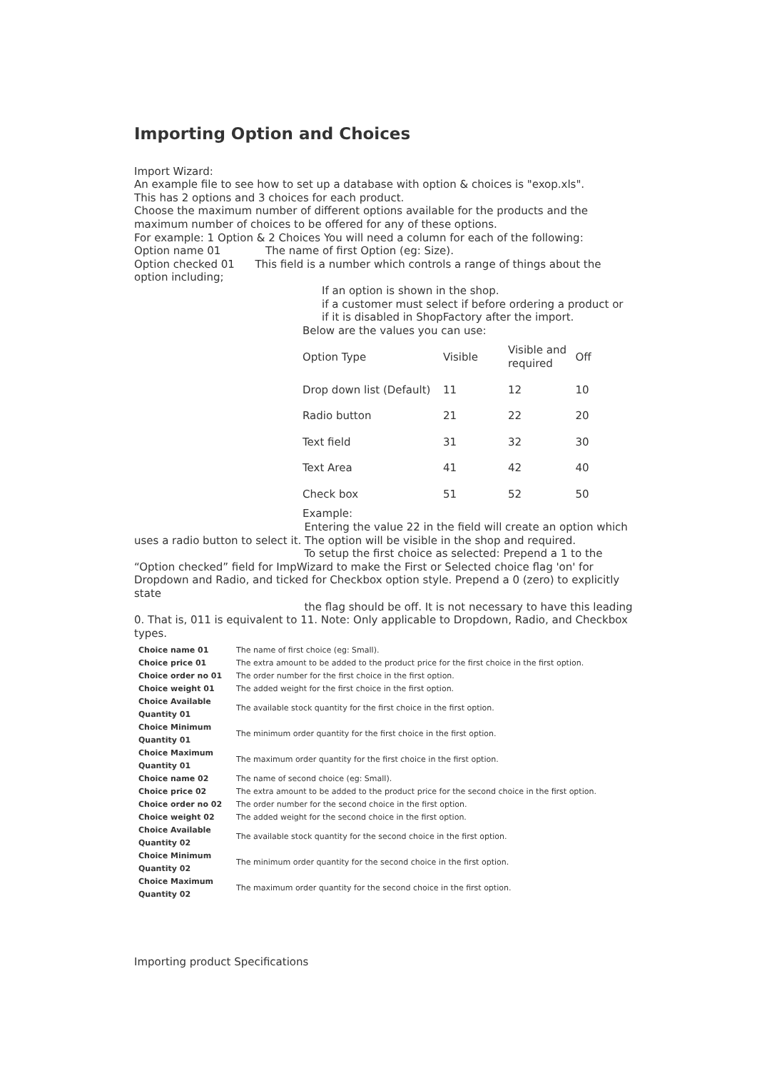Importing Option and Choices
Import Wizard:
An example file to see how to set up a database with option & choices is "exop.xls".
This has 2 options and 3 choices for each product.
Choose the maximum number of different options available for the products and the maximum number of choices to be offered for any of these options.
For example: 1 Option & 2 Choices You will need a column for each of the following:
Option name 01 The name of first Option (eg: Size).
Option checked 01 This field is a number which controls a range of things about the option including;
If an option is shown in the shop.
if a customer must select if before ordering a product or
if it is disabled in ShopFactory after the import.
Below are the values you can use:
| Option Type | Visible | Visible and required | Off |
| Drop down list (Default) | 11 | 12 | 10 |
| Radio button | 21 | 22 | 20 |
| Text field | 31 | 32 | 30 |
| Text Area | 41 | 42 | 40 |
| Check box | 51 | 52 | 50 |
Example:
Entering the value 22 in the field will create an option which uses a radio button to select it. The option will be visible in the shop and required.
To setup the first choice as selected: Prepend a 1 to the “Option checked” field for ImpWizard to make the First or Selected choice flag 'on' for Dropdown and Radio, and ticked for Checkbox option style. Prepend a 0 (zero) to explicitly state
the flag should be off. It is not necessary to have this leading 0. That is, 011 is equivalent to 11. Note: Only applicable to Dropdown, Radio, and Checkbox types.
| Choice name 01 | The name of first choice (eg: Small). |
| Choice price 01 | The extra amount to be added to the product price for the first choice in the first option. |
| Choice order no 01 | The order number for the first choice in the first option. |
| Choice weight 01 | The added weight for the first choice in the first option. |
| Choice Available Quantity 01 | The available stock quantity for the first choice in the first option. |
| Choice Minimum Quantity 01 | The minimum order quantity for the first choice in the first option. |
| Choice Maximum Quantity 01 | The maximum order quantity for the first choice in the first option. |
| Choice name 02 | The name of second choice (eg: Small). |
| Choice price 02 | The extra amount to be added to the product price for the second choice in the first option. |
| Choice order no 02 | The order number for the second choice in the first option. |
| Choice weight 02 | The added weight for the second choice in the first option. |
| Choice Available Quantity 02 | The available stock quantity for the second choice in the first option. |
| Choice Minimum Quantity 02 | The minimum order quantity for the second choice in the first option. |
| Choice Maximum Quantity 02 | The maximum order quantity for the second choice in the first option. |
Importing product Specifications